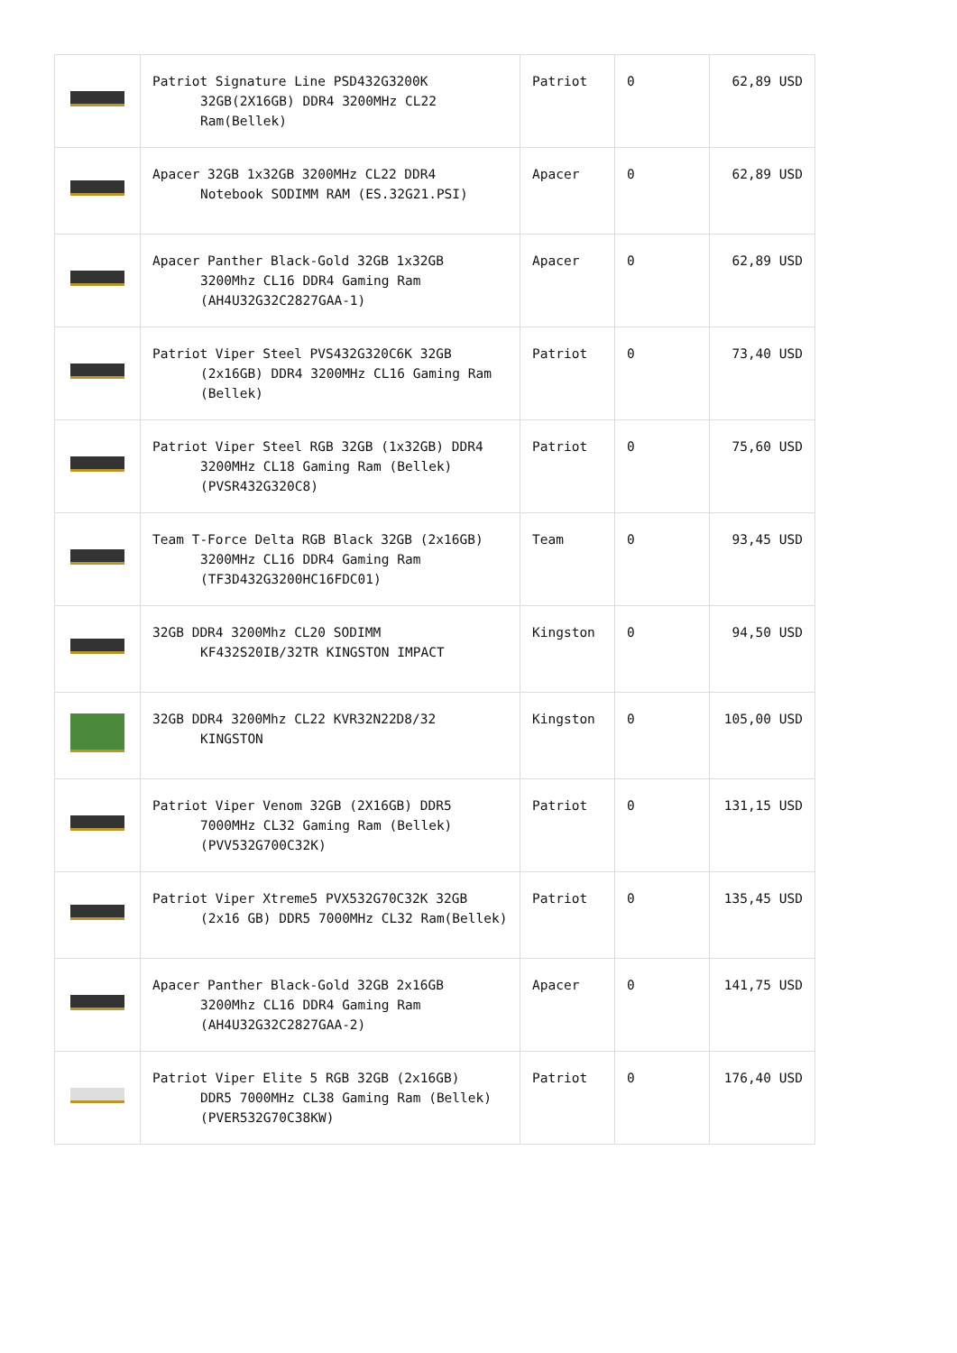| | Patriot Signature Line PSD432G3200K 32GB(2X16GB) DDR4 3200MHz CL22 Ram(Bellek) | Patriot | 0 | 62,89 USD |
| | Apacer 32GB 1x32GB 3200MHz CL22 DDR4 Notebook SODIMM RAM (ES.32G21.PSI) | Apacer | 0 | 62,89 USD |
| | Apacer Panther Black-Gold 32GB 1x32GB 3200Mhz CL16 DDR4 Gaming Ram (AH4U32G32C2827GAA-1) | Apacer | 0 | 62,89 USD |
| | Patriot Viper Steel PVS432G320C6K 32GB (2x16GB) DDR4 3200MHz CL16 Gaming Ram (Bellek) | Patriot | 0 | 73,40 USD |
| | Patriot Viper Steel RGB 32GB (1x32GB) DDR4 3200MHz CL18 Gaming Ram (Bellek) (PVSR432G320C8) | Patriot | 0 | 75,60 USD |
| | Team T-Force Delta RGB Black 32GB (2x16GB) 3200MHz CL16 DDR4 Gaming Ram (TF3D432G3200HC16FDC01) | Team | 0 | 93,45 USD |
| | 32GB DDR4 3200Mhz CL20 SODIMM KF432S20IB/32TR KINGSTON IMPACT | Kingston | 0 | 94,50 USD |
| | 32GB DDR4 3200Mhz CL22 KVR32N22D8/32 KINGSTON | Kingston | 0 | 105,00 USD |
| | Patriot Viper Venom 32GB (2X16GB) DDR5 7000MHz CL32 Gaming Ram (Bellek) (PVV532G700C32K) | Patriot | 0 | 131,15 USD |
| | Patriot Viper Xtreme5 PVX532G70C32K 32GB (2x16 GB) DDR5 7000MHz CL32 Ram(Bellek) | Patriot | 0 | 135,45 USD |
| | Apacer Panther Black-Gold 32GB 2x16GB 3200Mhz CL16 DDR4 Gaming Ram (AH4U32G32C2827GAA-2) | Apacer | 0 | 141,75 USD |
| | Patriot Viper Elite 5 RGB 32GB (2x16GB) DDR5 7000MHz CL38 Gaming Ram (Bellek) (PVER532G70C38KW) | Patriot | 0 | 176,40 USD |